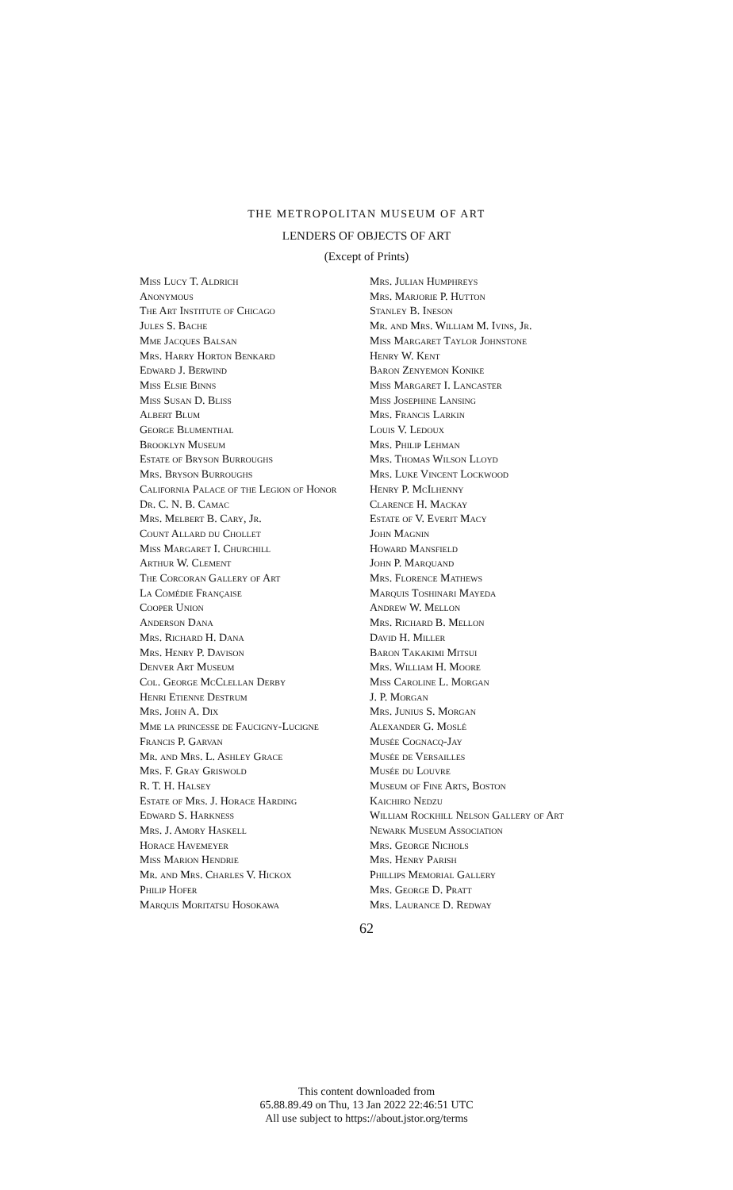THE METROPOLITAN MUSEUM OF ART
LENDERS OF OBJECTS OF ART
(Except of Prints)
Miss Lucy T. Aldrich
Anonymous
The Art Institute of Chicago
Jules S. Bache
Mme Jacques Balsan
Mrs. Harry Horton Benkard
Edward J. Berwind
Miss Elsie Binns
Miss Susan D. Bliss
Albert Blum
George Blumenthal
Brooklyn Museum
Estate of Bryson Burroughs
Mrs. Bryson Burroughs
California Palace of the Legion of Honor
Dr. C. N. B. Camac
Mrs. Melbert B. Cary, Jr.
Count Allard du Chollet
Miss Margaret I. Churchill
Arthur W. Clement
The Corcoran Gallery of Art
La Comédie Française
Cooper Union
Anderson Dana
Mrs. Richard H. Dana
Mrs. Henry P. Davison
Denver Art Museum
Col. George McClellan Derby
Henri Etienne Destrum
Mrs. John A. Dix
Mme la princesse de Faucigny-Lucigne
Francis P. Garvan
Mr. and Mrs. L. Ashley Grace
Mrs. F. Gray Griswold
R. T. H. Halsey
Estate of Mrs. J. Horace Harding
Edward S. Harkness
Mrs. J. Amory Haskell
Horace Havemeyer
Miss Marion Hendrie
Mr. and Mrs. Charles V. Hickox
Philip Hofer
Marquis Moritatsu Hosokawa
Mrs. Julian Humphreys
Mrs. Marjorie P. Hutton
Stanley B. Ineson
Mr. and Mrs. William M. Ivins, Jr.
Miss Margaret Taylor Johnstone
Henry W. Kent
Baron Zenyemon Konike
Miss Margaret I. Lancaster
Miss Josephine Lansing
Mrs. Francis Larkin
Louis V. Ledoux
Mrs. Philip Lehman
Mrs. Thomas Wilson Lloyd
Mrs. Luke Vincent Lockwood
Henry P. McIlhenny
Clarence H. Mackay
Estate of V. Everit Macy
John Magnin
Howard Mansfield
John P. Marquand
Mrs. Florence Mathews
Marquis Toshinari Mayeda
Andrew W. Mellon
Mrs. Richard B. Mellon
David H. Miller
Baron Takakimi Mitsui
Mrs. William H. Moore
Miss Caroline L. Morgan
J. P. Morgan
Mrs. Junius S. Morgan
Alexander G. Moslé
Musée Cognacq-Jay
Musée de Versailles
Musée du Louvre
Museum of Fine Arts, Boston
Kaichiro Nedzu
William Rockhill Nelson Gallery of Art
Newark Museum Association
Mrs. George Nichols
Mrs. Henry Parish
Phillips Memorial Gallery
Mrs. George D. Pratt
Mrs. Laurance D. Redway
62
This content downloaded from
65.88.89.49 on Thu, 13 Jan 2022 22:46:51 UTC
All use subject to https://about.jstor.org/terms